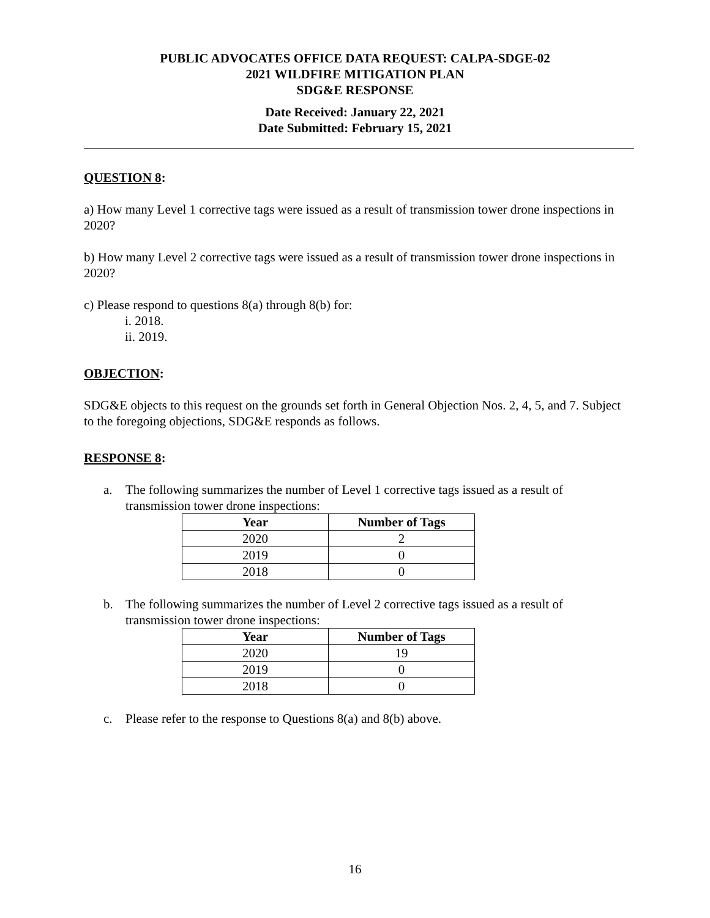PUBLIC ADVOCATES OFFICE DATA REQUEST: CALPA-SDGE-02
2021 WILDFIRE MITIGATION PLAN
SDG&E RESPONSE
Date Received: January 22, 2021
Date Submitted: February 15, 2021
QUESTION 8:
a) How many Level 1 corrective tags were issued as a result of transmission tower drone inspections in 2020?
b) How many Level 2 corrective tags were issued as a result of transmission tower drone inspections in 2020?
c) Please respond to questions 8(a) through 8(b) for:
i. 2018.
ii. 2019.
OBJECTION:
SDG&E objects to this request on the grounds set forth in General Objection Nos. 2, 4, 5, and 7. Subject to the foregoing objections, SDG&E responds as follows.
RESPONSE 8:
a. The following summarizes the number of Level 1 corrective tags issued as a result of transmission tower drone inspections:
| Year | Number of Tags |
| --- | --- |
| 2020 | 2 |
| 2019 | 0 |
| 2018 | 0 |
b. The following summarizes the number of Level 2 corrective tags issued as a result of transmission tower drone inspections:
| Year | Number of Tags |
| --- | --- |
| 2020 | 19 |
| 2019 | 0 |
| 2018 | 0 |
c. Please refer to the response to Questions 8(a) and 8(b) above.
16